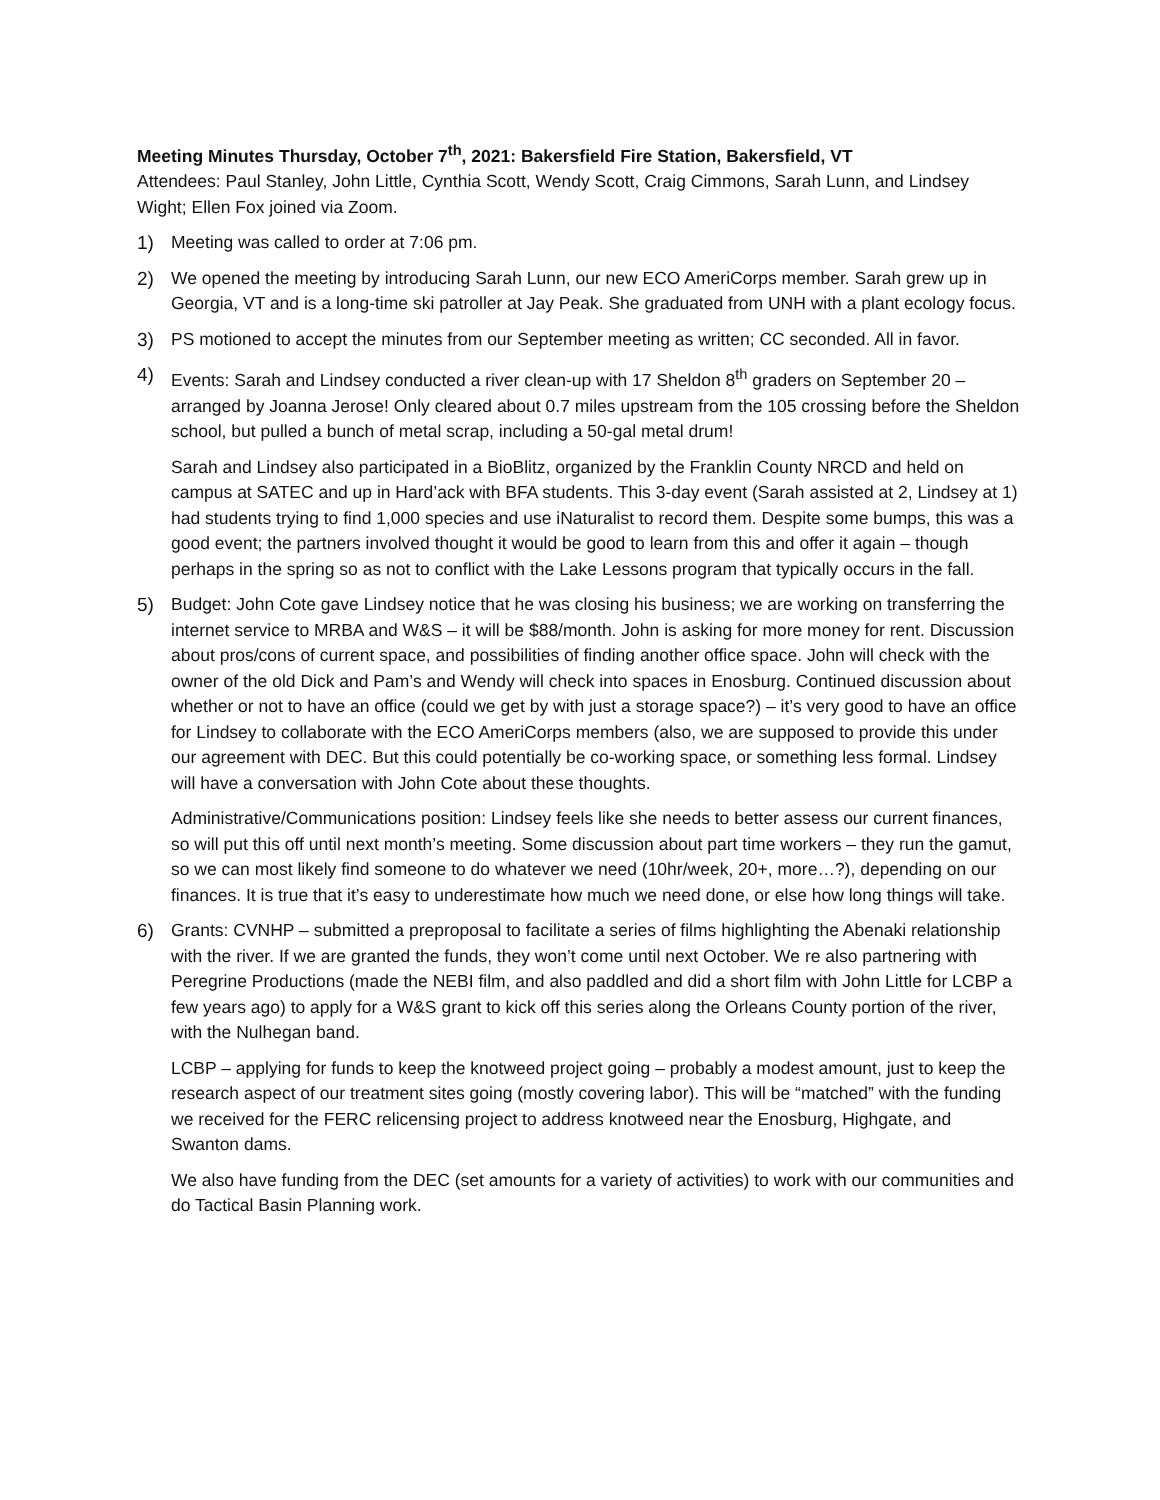Meeting Minutes Thursday, October 7<sup>th</sup>, 2021: Bakersfield Fire Station, Bakersfield, VT
Attendees: Paul Stanley, John Little, Cynthia Scott, Wendy Scott, Craig Cimmons, Sarah Lunn, and Lindsey Wight; Ellen Fox joined via Zoom.
1) Meeting was called to order at 7:06 pm.
2) We opened the meeting by introducing Sarah Lunn, our new ECO AmeriCorps member. Sarah grew up in Georgia, VT and is a long-time ski patroller at Jay Peak. She graduated from UNH with a plant ecology focus.
3) PS motioned to accept the minutes from our September meeting as written; CC seconded. All in favor.
4) Events: Sarah and Lindsey conducted a river clean-up with 17 Sheldon 8<sup>th</sup> graders on September 20 – arranged by Joanna Jerose! Only cleared about 0.7 miles upstream from the 105 crossing before the Sheldon school, but pulled a bunch of metal scrap, including a 50-gal metal drum!
Sarah and Lindsey also participated in a BioBlitz, organized by the Franklin County NRCD and held on campus at SATEC and up in Hard’ack with BFA students. This 3-day event (Sarah assisted at 2, Lindsey at 1) had students trying to find 1,000 species and use iNaturalist to record them. Despite some bumps, this was a good event; the partners involved thought it would be good to learn from this and offer it again – though perhaps in the spring so as not to conflict with the Lake Lessons program that typically occurs in the fall.
5) Budget: John Cote gave Lindsey notice that he was closing his business; we are working on transferring the internet service to MRBA and W&S – it will be $88/month. John is asking for more money for rent. Discussion about pros/cons of current space, and possibilities of finding another office space. John will check with the owner of the old Dick and Pam’s and Wendy will check into spaces in Enosburg. Continued discussion about whether or not to have an office (could we get by with just a storage space?) – it’s very good to have an office for Lindsey to collaborate with the ECO AmeriCorps members (also, we are supposed to provide this under our agreement with DEC. But this could potentially be co-working space, or something less formal. Lindsey will have a conversation with John Cote about these thoughts.
Administrative/Communications position: Lindsey feels like she needs to better assess our current finances, so will put this off until next month’s meeting. Some discussion about part time workers – they run the gamut, so we can most likely find someone to do whatever we need (10hr/week, 20+, more…?), depending on our finances. It is true that it’s easy to underestimate how much we need done, or else how long things will take.
6) Grants: CVNHP – submitted a preproposal to facilitate a series of films highlighting the Abenaki relationship with the river. If we are granted the funds, they won’t come until next October. We re also partnering with Peregrine Productions (made the NEBI film, and also paddled and did a short film with John Little for LCBP a few years ago) to apply for a W&S grant to kick off this series along the Orleans County portion of the river, with the Nulhegan band.
LCBP – applying for funds to keep the knotweed project going – probably a modest amount, just to keep the research aspect of our treatment sites going (mostly covering labor). This will be “matched” with the funding we received for the FERC relicensing project to address knotweed near the Enosburg, Highgate, and Swanton dams.
We also have funding from the DEC (set amounts for a variety of activities) to work with our communities and do Tactical Basin Planning work.